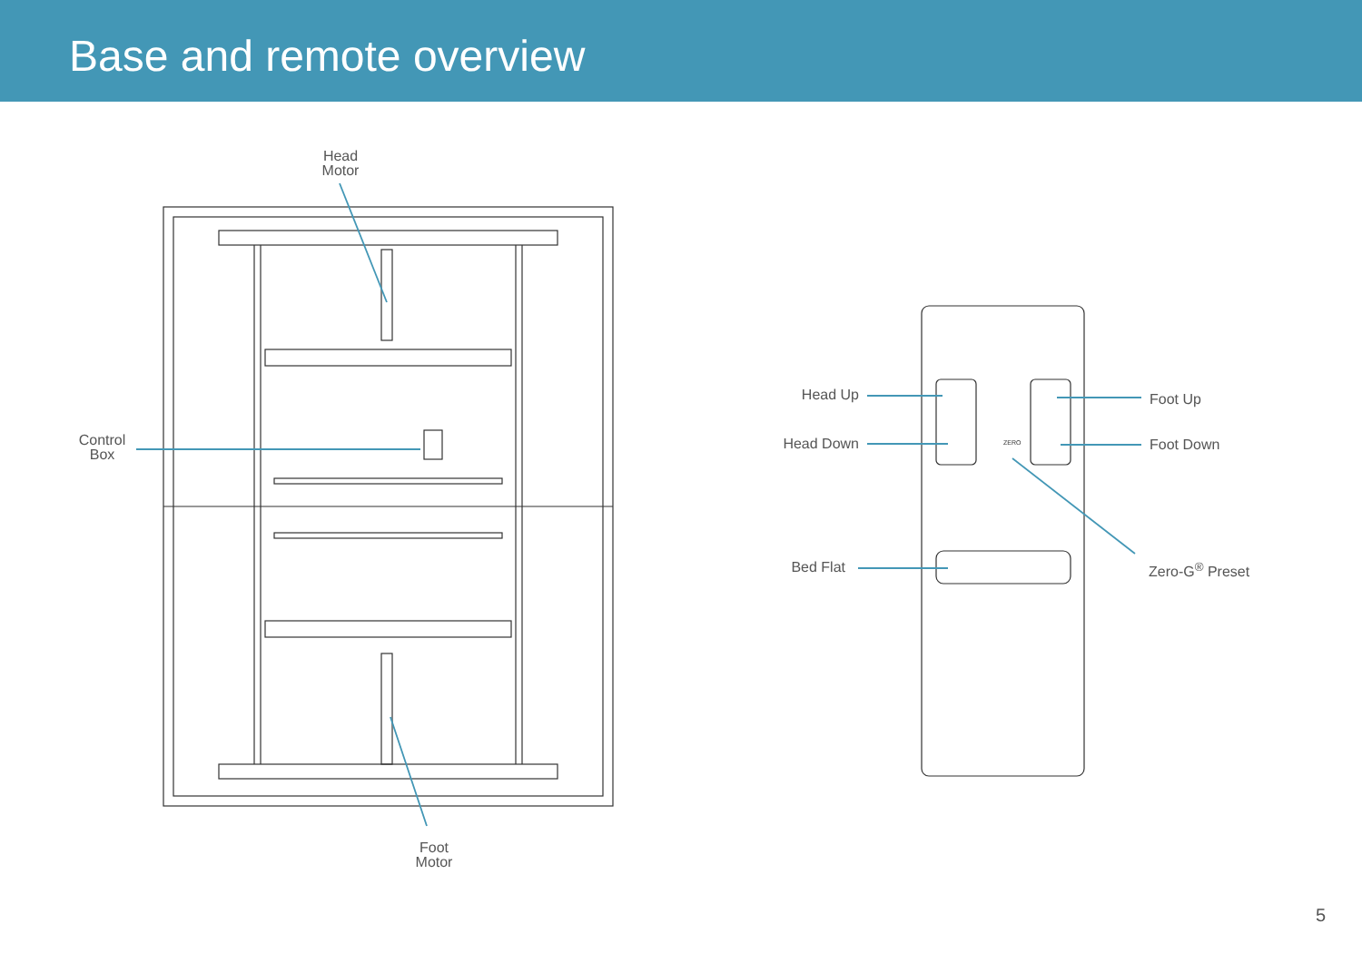Base and remote overview
ZERO
Head
Motor
Control
Box
Foot
Motor
Head Up
Head Down
Foot Up
Foot Down
Bed Flat Zero-G<sup>®</sup> Preset
5